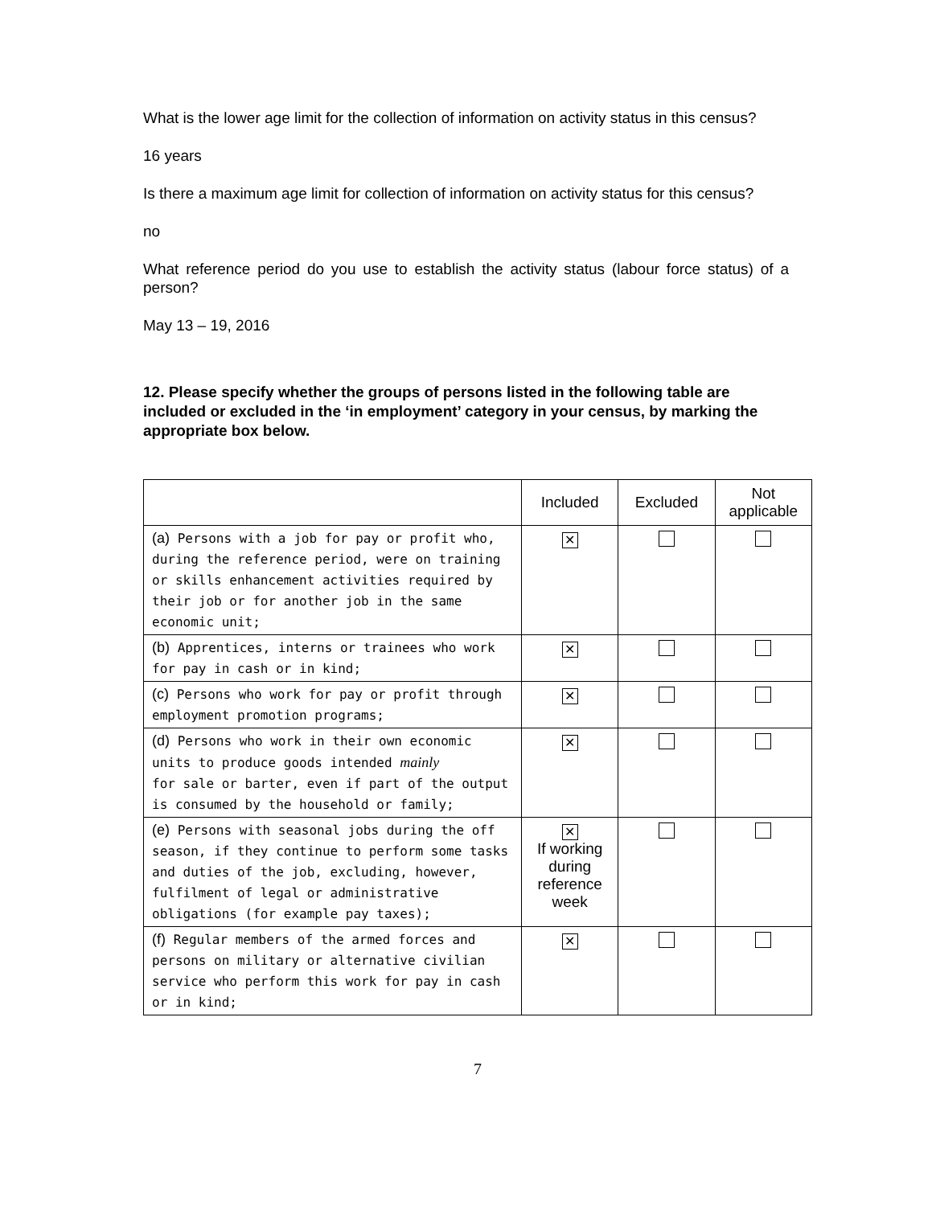What is the lower age limit for the collection of information on activity status in this census?
16 years
Is there a maximum age limit for collection of information on activity status for this census?
no
What reference period do you use to establish the activity status (labour force status) of a person?
May 13 – 19, 2016
12. Please specify whether the groups of persons listed in the following table are included or excluded in the ‘in employment’ category in your census, by marking the appropriate box below.
| | Included | Excluded | Not applicable |
| --- | --- | --- | --- |
| (a) Persons with a job for pay or profit who, during the reference period, were on training or skills enhancement activities required by their job or for another job in the same economic unit; | ✕ | | |
| (b) Apprentices, interns or trainees who work for pay in cash or in kind; | ✕ | | |
| (c) Persons who work for pay or profit through employment promotion programs; | ✕ | | |
| (d) Persons who work in their own economic units to produce goods intended mainly for sale or barter, even if part of the output is consumed by the household or family; | ✕ | | |
| (e) Persons with seasonal jobs during the off season, if they continue to perform some tasks and duties of the job, excluding, however, fulfilment of legal or administrative obligations (for example pay taxes); | ✕ If working during reference week | | |
| (f) Regular members of the armed forces and persons on military or alternative civilian service who perform this work for pay in cash or in kind; | ✕ | | |
7